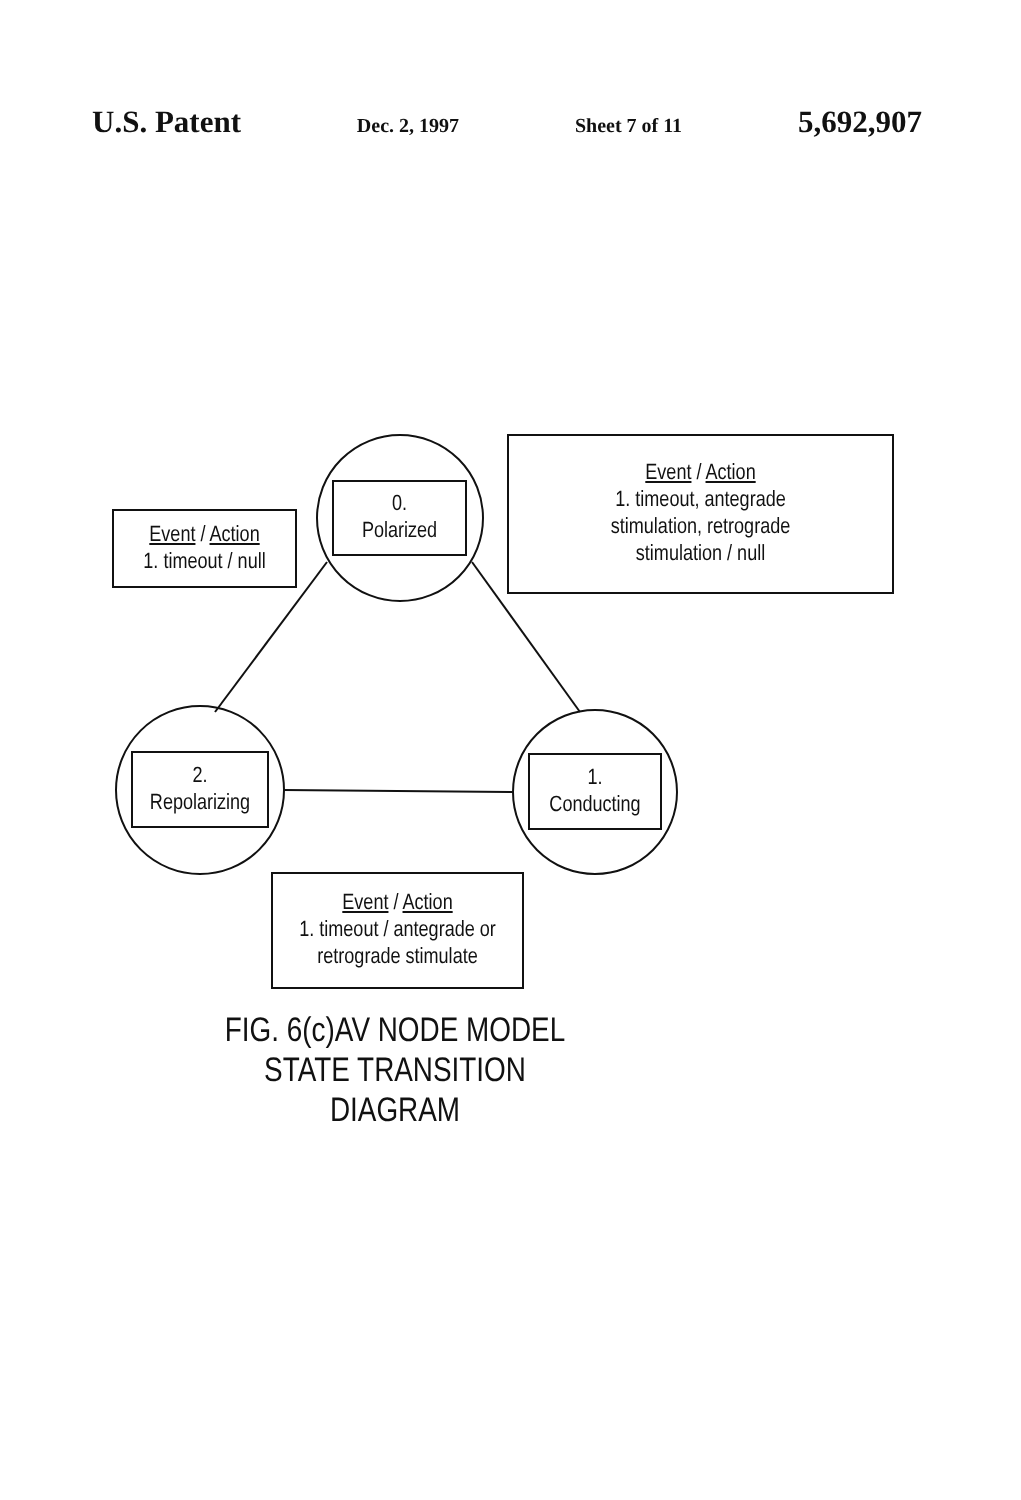U.S. Patent Dec. 2, 1997 Sheet 7 of 11 5,692,907
0.
Polarized
2.
Repolarizing
1.
Conducting
Event / Action
1. timeout / null
Event / Action
1. timeout, antegrade
stimulation, retrograde
stimulation / null
Event / Action
1. timeout / antegrade or
retrograde stimulate
FIG. 6(c)AV NODE MODEL
STATE TRANSITION DIAGRAM